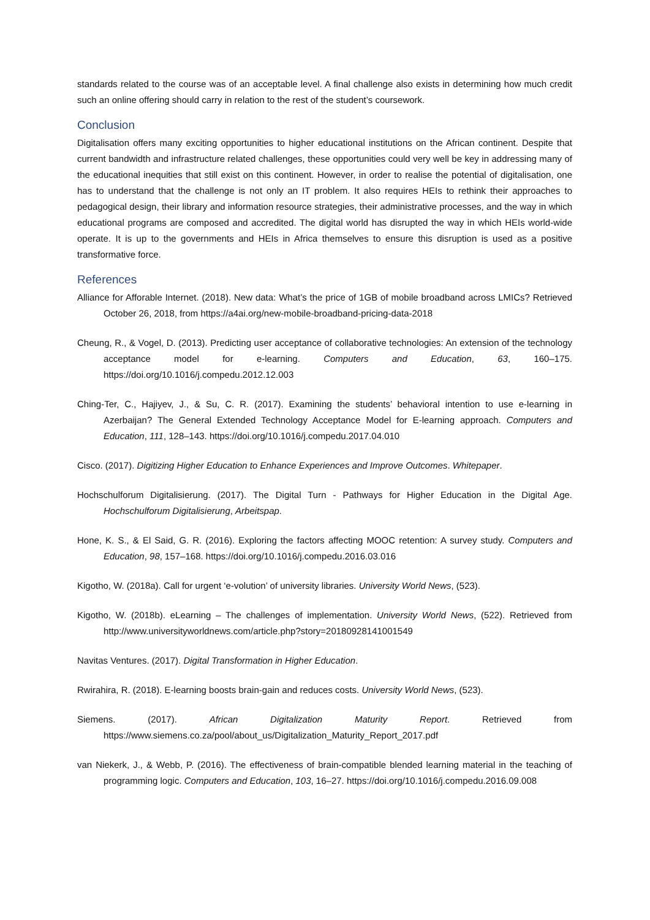standards related to the course was of an acceptable level. A final challenge also exists in determining how much credit such an online offering should carry in relation to the rest of the student’s coursework.
Conclusion
Digitalisation offers many exciting opportunities to higher educational institutions on the African continent. Despite that current bandwidth and infrastructure related challenges, these opportunities could very well be key in addressing many of the educational inequities that still exist on this continent. However, in order to realise the potential of digitalisation, one has to understand that the challenge is not only an IT problem. It also requires HEIs to rethink their approaches to pedagogical design, their library and information resource strategies, their administrative processes, and the way in which educational programs are composed and accredited. The digital world has disrupted the way in which HEIs world-wide operate. It is up to the governments and HEIs in Africa themselves to ensure this disruption is used as a positive transformative force.
References
Alliance for Afforable Internet. (2018). New data: What’s the price of 1GB of mobile broadband across LMICs? Retrieved October 26, 2018, from https://a4ai.org/new-mobile-broadband-pricing-data-2018
Cheung, R., & Vogel, D. (2013). Predicting user acceptance of collaborative technologies: An extension of the technology acceptance model for e-learning. Computers and Education, 63, 160–175. https://doi.org/10.1016/j.compedu.2012.12.003
Ching-Ter, C., Hajiyev, J., & Su, C. R. (2017). Examining the students’ behavioral intention to use e-learning in Azerbaijan? The General Extended Technology Acceptance Model for E-learning approach. Computers and Education, 111, 128–143. https://doi.org/10.1016/j.compedu.2017.04.010
Cisco. (2017). Digitizing Higher Education to Enhance Experiences and Improve Outcomes. Whitepaper.
Hochschulforum Digitalisierung. (2017). The Digital Turn - Pathways for Higher Education in the Digital Age. Hochschulforum Digitalisierung, Arbeitspap.
Hone, K. S., & El Said, G. R. (2016). Exploring the factors affecting MOOC retention: A survey study. Computers and Education, 98, 157–168. https://doi.org/10.1016/j.compedu.2016.03.016
Kigotho, W. (2018a). Call for urgent ‘e-volution’ of university libraries. University World News, (523).
Kigotho, W. (2018b). eLearning – The challenges of implementation. University World News, (522). Retrieved from http://www.universityworldnews.com/article.php?story=20180928141001549
Navitas Ventures. (2017). Digital Transformation in Higher Education.
Rwirahira, R. (2018). E-learning boosts brain-gain and reduces costs. University World News, (523).
Siemens. (2017). African Digitalization Maturity Report. Retrieved from https://www.siemens.co.za/pool/about_us/Digitalization_Maturity_Report_2017.pdf
van Niekerk, J., & Webb, P. (2016). The effectiveness of brain-compatible blended learning material in the teaching of programming logic. Computers and Education, 103, 16–27. https://doi.org/10.1016/j.compedu.2016.09.008